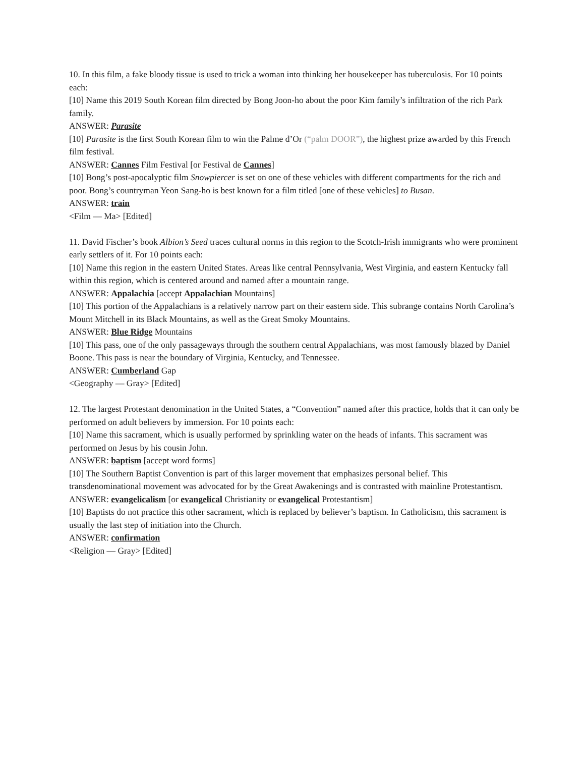10. In this film, a fake bloody tissue is used to trick a woman into thinking her housekeeper has tuberculosis. For 10 points each:
[10] Name this 2019 South Korean film directed by Bong Joon-ho about the poor Kim family’s infiltration of the rich Park family.
ANSWER: Parasite
[10] Parasite is the first South Korean film to win the Palme d’Or (“palm DOOR”), the highest prize awarded by this French film festival.
ANSWER: Cannes Film Festival [or Festival de Cannes]
[10] Bong’s post-apocalyptic film Snowpiercer is set on one of these vehicles with different compartments for the rich and poor. Bong’s countryman Yeon Sang-ho is best known for a film titled [one of these vehicles] to Busan.
ANSWER: train
<Film — Ma> [Edited]
11. David Fischer’s book Albion’s Seed traces cultural norms in this region to the Scotch-Irish immigrants who were prominent early settlers of it. For 10 points each:
[10] Name this region in the eastern United States. Areas like central Pennsylvania, West Virginia, and eastern Kentucky fall within this region, which is centered around and named after a mountain range.
ANSWER: Appalachia [accept Appalachian Mountains]
[10] This portion of the Appalachians is a relatively narrow part on their eastern side. This subrange contains North Carolina’s Mount Mitchell in its Black Mountains, as well as the Great Smoky Mountains.
ANSWER: Blue Ridge Mountains
[10] This pass, one of the only passageways through the southern central Appalachians, was most famously blazed by Daniel Boone. This pass is near the boundary of Virginia, Kentucky, and Tennessee.
ANSWER: Cumberland Gap
<Geography — Gray> [Edited]
12. The largest Protestant denomination in the United States, a “Convention” named after this practice, holds that it can only be performed on adult believers by immersion. For 10 points each:
[10] Name this sacrament, which is usually performed by sprinkling water on the heads of infants. This sacrament was performed on Jesus by his cousin John.
ANSWER: baptism [accept word forms]
[10] The Southern Baptist Convention is part of this larger movement that emphasizes personal belief. This transdenominational movement was advocated for by the Great Awakenings and is contrasted with mainline Protestantism.
ANSWER: evangelicalism [or evangelical Christianity or evangelical Protestantism]
[10] Baptists do not practice this other sacrament, which is replaced by believer’s baptism. In Catholicism, this sacrament is usually the last step of initiation into the Church.
ANSWER: confirmation
<Religion — Gray> [Edited]